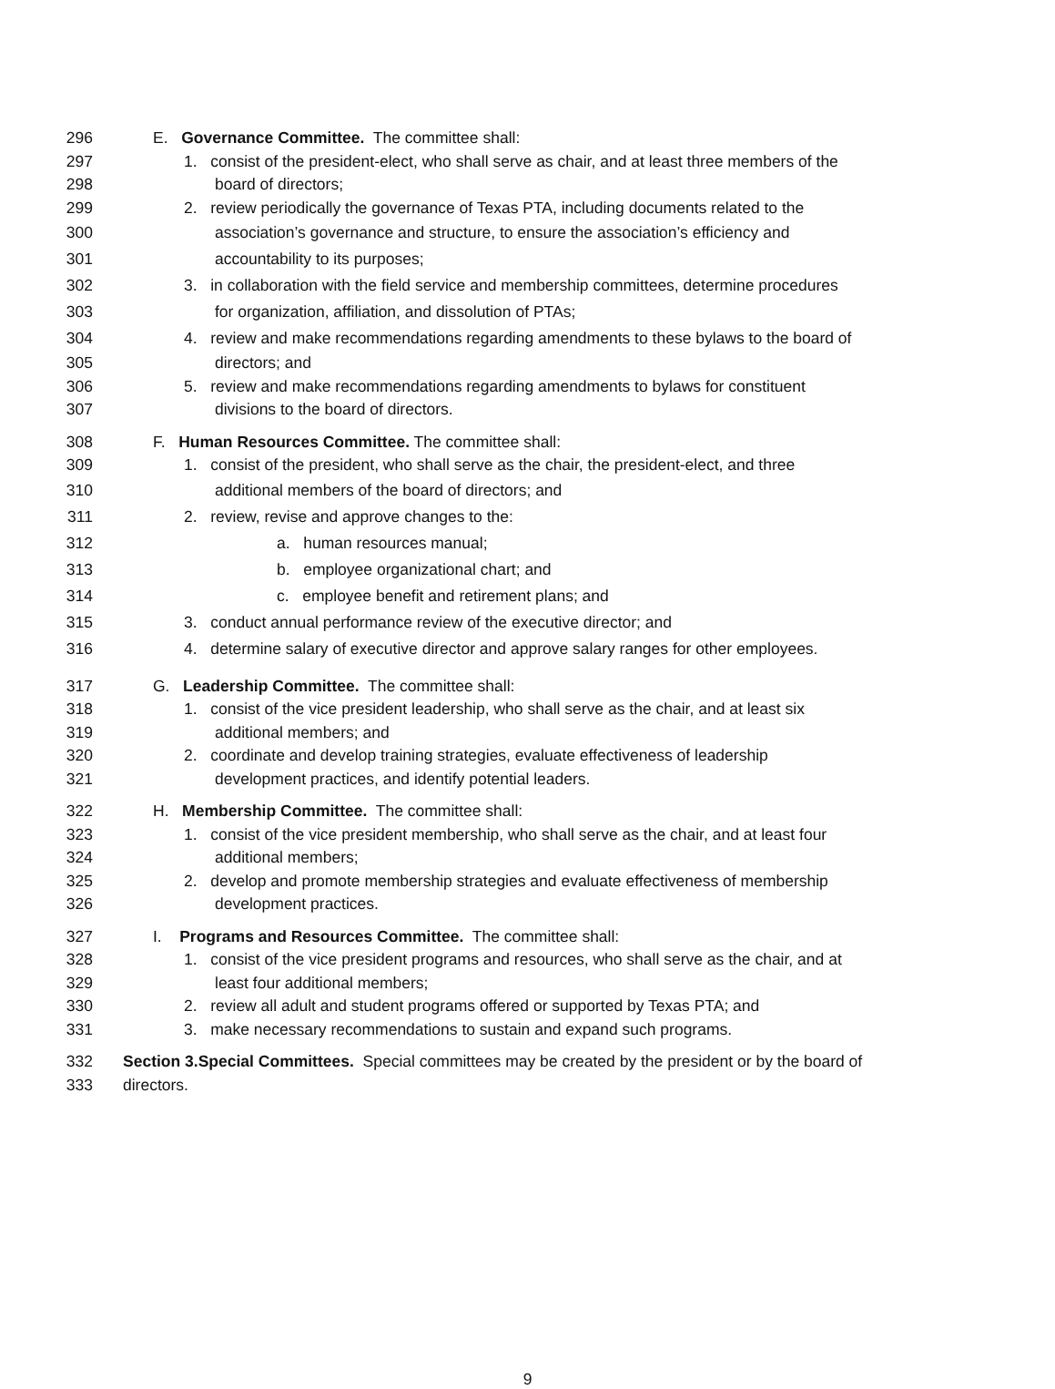296 E. Governance Committee. The committee shall:
297 1. consist of the president-elect, who shall serve as chair, and at least three members of the
298 board of directors;
299 2. review periodically the governance of Texas PTA, including documents related to the
300 association’s governance and structure, to ensure the association’s efficiency and
301 accountability to its purposes;
302 3. in collaboration with the field service and membership committees, determine procedures
303 for organization, affiliation, and dissolution of PTAs;
304 4. review and make recommendations regarding amendments to these bylaws to the board of
305 directors; and
306 5. review and make recommendations regarding amendments to bylaws for constituent
307 divisions to the board of directors.
308 F. Human Resources Committee. The committee shall:
309 1. consist of the president, who shall serve as the chair, the president-elect, and three
310 additional members of the board of directors; and
311 2. review, revise and approve changes to the:
312 a. human resources manual;
313 b. employee organizational chart; and
314 c. employee benefit and retirement plans; and
315 3. conduct annual performance review of the executive director; and
316 4. determine salary of executive director and approve salary ranges for other employees.
317 G. Leadership Committee. The committee shall:
318 1. consist of the vice president leadership, who shall serve as the chair, and at least six
319 additional members; and
320 2. coordinate and develop training strategies, evaluate effectiveness of leadership
321 development practices, and identify potential leaders.
322 H. Membership Committee. The committee shall:
323 1. consist of the vice president membership, who shall serve as the chair, and at least four
324 additional members;
325 2. develop and promote membership strategies and evaluate effectiveness of membership
326 development practices.
327 I. Programs and Resources Committee. The committee shall:
328 1. consist of the vice president programs and resources, who shall serve as the chair, and at
329 least four additional members;
330 2. review all adult and student programs offered or supported by Texas PTA; and
331 3. make necessary recommendations to sustain and expand such programs.
332 Section 3.Special Committees. Special committees may be created by the president or by the board of
333 directors.
9